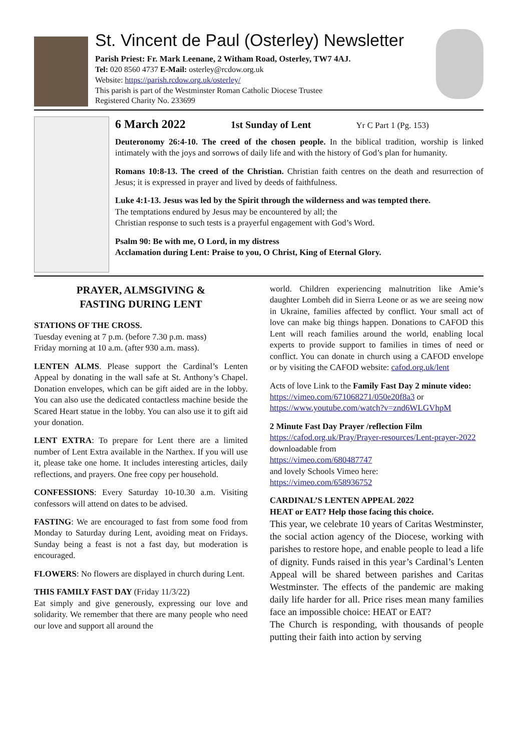St. Vincent de Paul (Osterley) Newsletter
Parish Priest: Fr. Mark Leenane, 2 Witham Road, Osterley, TW7 4AJ.
Tel: 020 8560 4737 E-Mail: osterley@rcdow.org.uk
Website: https://parish.rcdow.org.uk/osterley/
This parish is part of the Westminster Roman Catholic Diocese Trustee
Registered Charity No. 233699
6 March 2022 1st Sunday of Lent Yr C Part 1 (Pg. 153)
Deuteronomy 26:4-10. The creed of the chosen people. In the biblical tradition, worship is linked intimately with the joys and sorrows of daily life and with the history of God’s plan for humanity.
Romans 10:8-13. The creed of the Christian. Christian faith centres on the death and resurrection of Jesus; it is expressed in prayer and lived by deeds of faithfulness.
Luke 4:1-13. Jesus was led by the Spirit through the wilderness and was tempted there.
The temptations endured by Jesus may be encountered by all; the
Christian response to such tests is a prayerful engagement with God’s Word.
Psalm 90: Be with me, O Lord, in my distress
Acclamation during Lent: Praise to you, O Christ, King of Eternal Glory.
PRAYER, ALMSGIVING &
FASTING DURING LENT
STATIONS OF THE CROSS.
Tuesday evening at 7 p.m. (before 7.30 p.m. mass)
Friday morning at 10 a.m. (after 930 a.m. mass).
LENTEN ALMS. Please support the Cardinal’s Lenten Appeal by donating in the wall safe at St. Anthony’s Chapel. Donation envelopes, which can be gift aided are in the lobby. You can also use the dedicated contactless machine beside the Scared Heart statue in the lobby. You can also use it to gift aid your donation.
LENT EXTRA: To prepare for Lent there are a limited number of Lent Extra available in the Narthex. If you will use it, please take one home. It includes interesting articles, daily reflections, and prayers. One free copy per household.
CONFESSIONS: Every Saturday 10-10.30 a.m. Visiting confessors will attend on dates to be advised.
FASTING: We are encouraged to fast from some food from Monday to Saturday during Lent, avoiding meat on Fridays. Sunday being a feast is not a fast day, but moderation is encouraged.
FLOWERS: No flowers are displayed in church during Lent.
THIS FAMILY FAST DAY (Friday 11/3/22)
Eat simply and give generously, expressing our love and solidarity. We remember that there are many people who need our love and support all around the
world. Children experiencing malnutrition like Amie’s daughter Lombeh did in Sierra Leone or as we are seeing now in Ukraine, families affected by conflict. Your small act of love can make big things happen. Donations to CAFOD this Lent will reach families around the world, enabling local experts to provide support to families in times of need or conflict. You can donate in church using a CAFOD envelope or by visiting the CAFOD website: cafod.org.uk/lent
Acts of love Link to the Family Fast Day 2 minute video: https://vimeo.com/671068271/050e20f8a3 or https://www.youtube.com/watch?v=znd6WLGVhpM
2 Minute Fast Day Prayer /reflection Film
https://cafod.org.uk/Pray/Prayer-resources/Lent-prayer-2022 downloadable from
https://vimeo.com/680487747
and lovely Schools Vimeo here:
https://vimeo.com/658936752
CARDINAL’S LENTEN APPEAL 2022
HEAT or EAT? Help those facing this choice.
This year, we celebrate 10 years of Caritas Westminster, the social action agency of the Diocese, working with parishes to restore hope, and enable people to lead a life of dignity. Funds raised in this year’s Cardinal’s Lenten Appeal will be shared between parishes and Caritas Westminster. The effects of the pandemic are making daily life harder for all. Price rises mean many families face an impossible choice: HEAT or EAT?
The Church is responding, with thousands of people putting their faith into action by serving